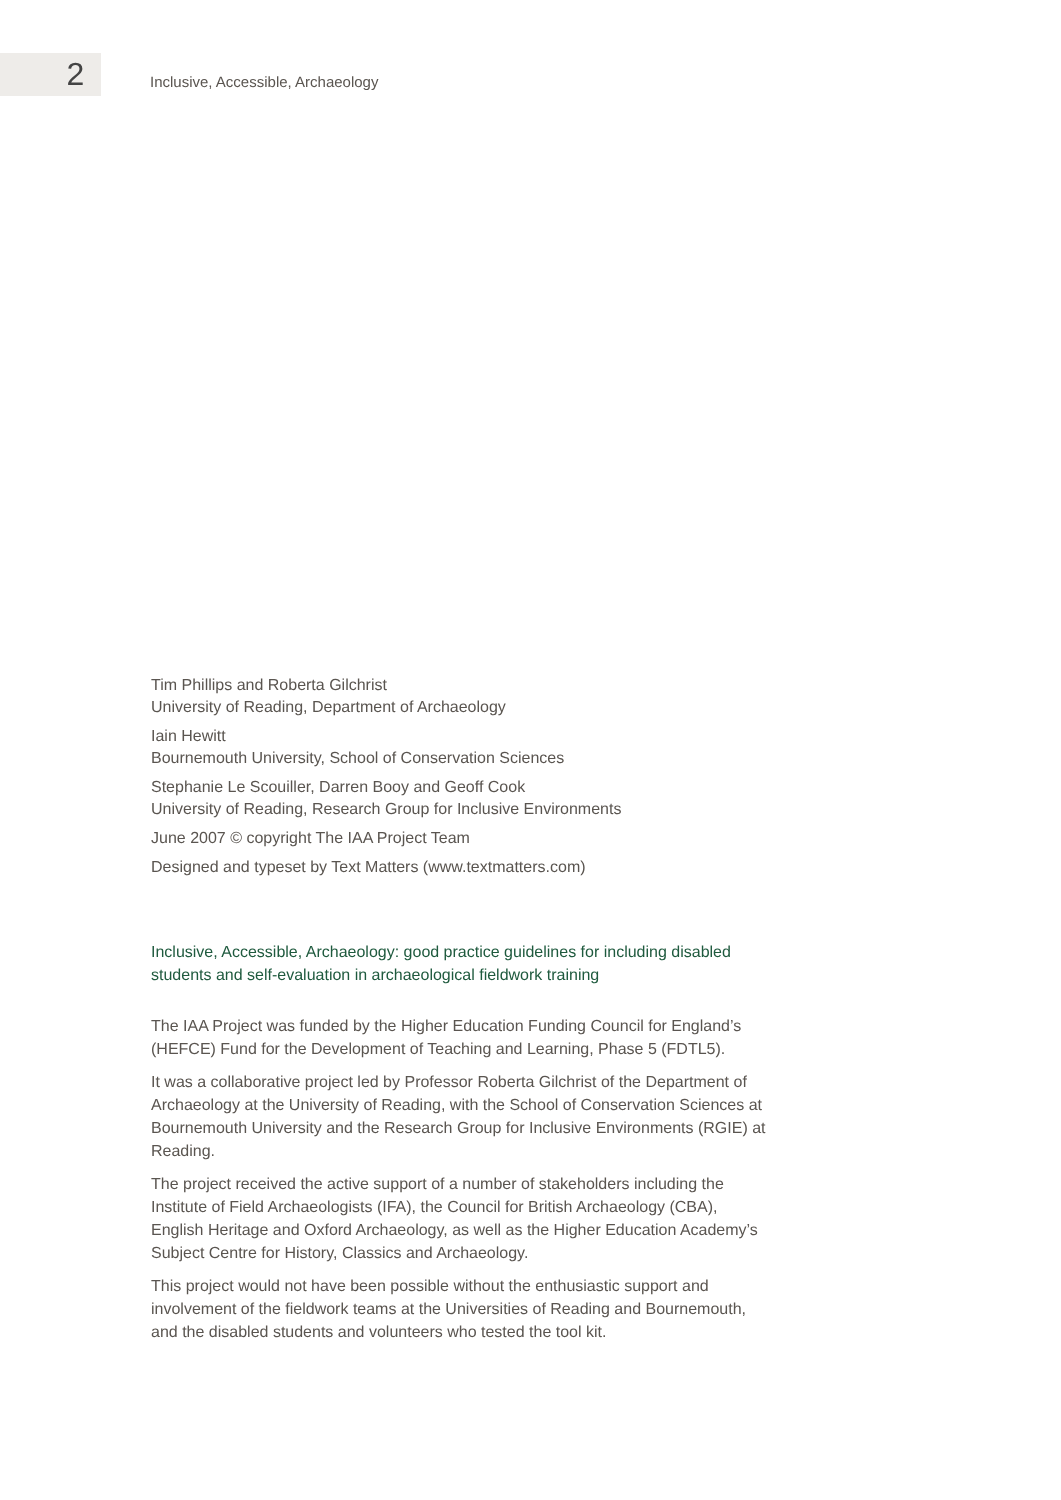2
Inclusive, Accessible, Archaeology
Tim Phillips and Roberta Gilchrist
University of Reading, Department of Archaeology
Iain Hewitt
Bournemouth University, School of Conservation Sciences
Stephanie Le Scouiller, Darren Booy and Geoff Cook
University of Reading, Research Group for Inclusive Environments
June 2007 © copyright The IAA Project Team
Designed and typeset by Text Matters (www.textmatters.com)
Inclusive, Accessible, Archaeology: good practice guidelines for including disabled
students and self-evaluation in archaeological fieldwork training
The IAA Project was funded by the Higher Education Funding Council for England’s (HEFCE) Fund for the Development of Teaching and Learning, Phase 5 (FDTL5).
It was a collaborative project led by Professor Roberta Gilchrist of the Department of Archaeology at the University of Reading, with the School of Conservation Sciences at Bournemouth University and the Research Group for Inclusive Environments (RGIE) at Reading.
The project received the active support of a number of stakeholders including the Institute of Field Archaeologists (IFA), the Council for British Archaeology (CBA), English Heritage and Oxford Archaeology, as well as the Higher Education Academy’s Subject Centre for History, Classics and Archaeology.
This project would not have been possible without the enthusiastic support and involvement of the fieldwork teams at the Universities of Reading and Bournemouth, and the disabled students and volunteers who tested the tool kit.